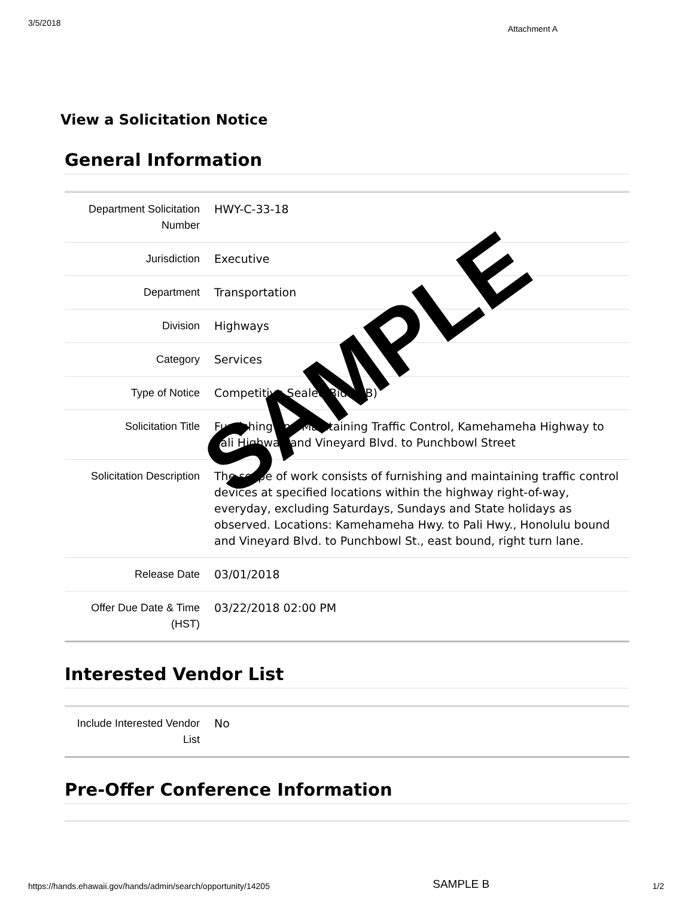3/5/2018 Attachment A
View a Solicitation Notice
General Information
| Department Solicitation Number | HWY-C-33-18 |
| Jurisdiction | Executive |
| Department | Transportation |
| Division | Highways |
| Category | Services |
| Type of Notice | Competitive Sealed Bid (IFB) |
| Solicitation Title | Furnishing and Maintaining Traffic Control, Kamehameha Highway to Pali Highway and Vineyard Blvd. to Punchbowl Street |
| Solicitation Description | The scope of work consists of furnishing and maintaining traffic control devices at specified locations within the highway right-of-way, everyday, excluding Saturdays, Sundays and State holidays as observed. Locations: Kamehameha Hwy. to Pali Hwy., Honolulu bound and Vineyard Blvd. to Punchbowl St., east bound, right turn lane. |
| Release Date | 03/01/2018 |
| Offer Due Date & Time (HST) | 03/22/2018 02:00 PM |
Interested Vendor List
| Include Interested Vendor List | No |
Pre-Offer Conference Information
SAMPLE
https://hands.ehawaii.gov/hands/admin/search/opportunity/14205 SAMPLE B 1/2